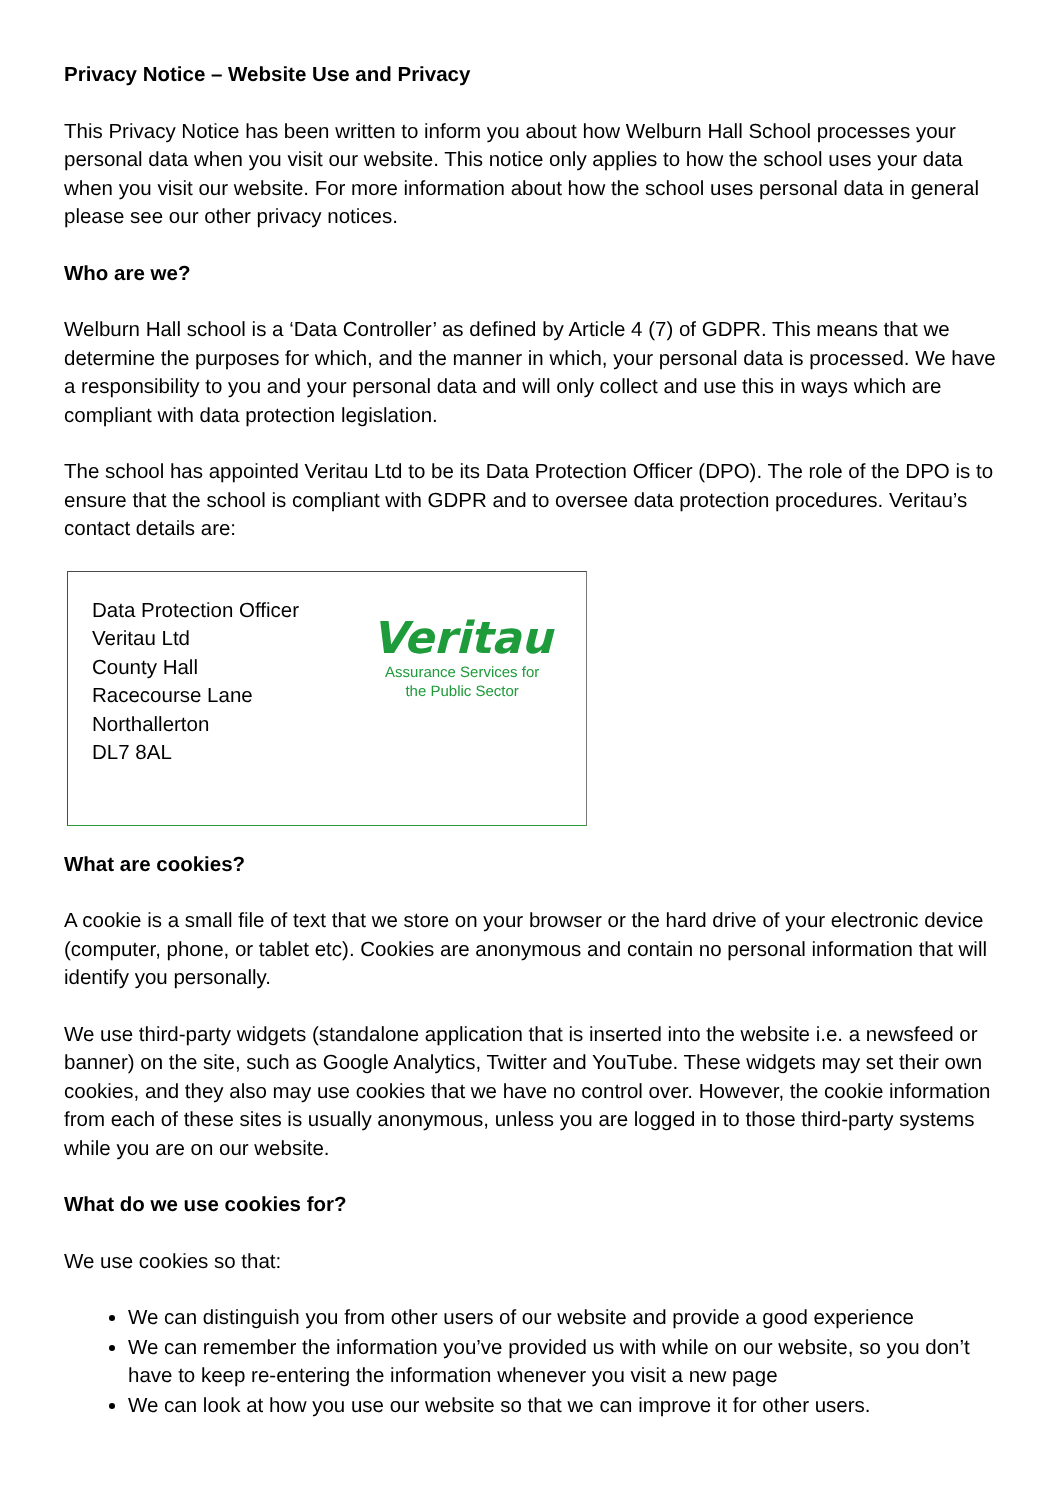Privacy Notice – Website Use and Privacy
This Privacy Notice has been written to inform you about how Welburn Hall School processes your personal data when you visit our website. This notice only applies to how the school uses your data when you visit our website. For more information about how the school uses personal data in general please see our other privacy notices.
Who are we?
Welburn Hall school is a ‘Data Controller’ as defined by Article 4 (7) of GDPR. This means that we determine the purposes for which, and the manner in which, your personal data is processed. We have a responsibility to you and your personal data and will only collect and use this in ways which are compliant with data protection legislation.
The school has appointed Veritau Ltd to be its Data Protection Officer (DPO). The role of the DPO is to ensure that the school is compliant with GDPR and to oversee data protection procedures. Veritau’s contact details are:
Data Protection Officer
Veritau Ltd
County Hall
Racecourse Lane
Northallerton
DL7 8AL
Veritau
Assurance Services for
the Public Sector
What are cookies?
A cookie is a small file of text that we store on your browser or the hard drive of your electronic device (computer, phone, or tablet etc). Cookies are anonymous and contain no personal information that will identify you personally.
We use third-party widgets (standalone application that is inserted into the website i.e. a newsfeed or banner) on the site, such as Google Analytics, Twitter and YouTube. These widgets may set their own cookies, and they also may use cookies that we have no control over. However, the cookie information from each of these sites is usually anonymous, unless you are logged in to those third-party systems while you are on our website.
What do we use cookies for?
We use cookies so that:
We can distinguish you from other users of our website and provide a good experience
We can remember the information you’ve provided us with while on our website, so you don’t have to keep re-entering the information whenever you visit a new page
We can look at how you use our website so that we can improve it for other users.